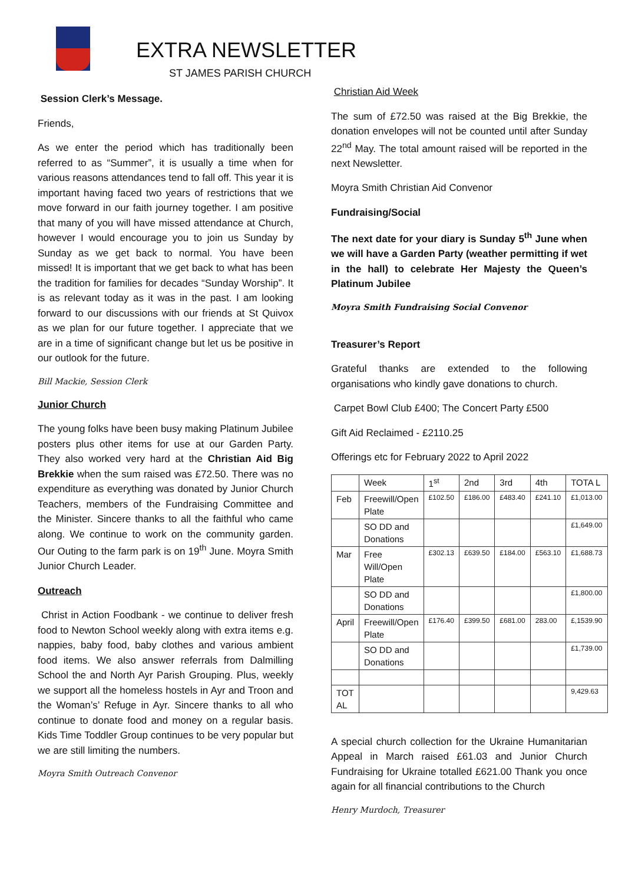EXTRA NEWSLETTER
ST JAMES PARISH CHURCH
Session Clerk’s Message.
Friends,
As we enter the period which has traditionally been referred to as “Summer”, it is usually a time when for various reasons attendances tend to fall off. This year it is important having faced two years of restrictions that we move forward in our faith journey together. I am positive that many of you will have missed attendance at Church, however I would encourage you to join us Sunday by Sunday as we get back to normal. You have been missed! It is important that we get back to what has been the tradition for families for decades “Sunday Worship”. It is as relevant today as it was in the past. I am looking forward to our discussions with our friends at St Quivox as we plan for our future together. I appreciate that we are in a time of significant change but let us be positive in our outlook for the future.
Bill Mackie, Session Clerk
Junior Church
The young folks have been busy making Platinum Jubilee posters plus other items for use at our Garden Party. They also worked very hard at the Christian Aid Big Brekkie when the sum raised was £72.50. There was no expenditure as everything was donated by Junior Church Teachers, members of the Fundraising Committee and the Minister. Sincere thanks to all the faithful who came along. We continue to work on the community garden. Our Outing to the farm park is on 19<sup>th</sup> June. Moyra Smith Junior Church Leader.
Outreach
Christ in Action Foodbank - we continue to deliver fresh food to Newton School weekly along with extra items e.g. nappies, baby food, baby clothes and various ambient food items. We also answer referrals from Dalmilling School the and North Ayr Parish Grouping. Plus, weekly we support all the homeless hostels in Ayr and Troon and the Woman’s’ Refuge in Ayr. Sincere thanks to all who continue to donate food and money on a regular basis. Kids Time Toddler Group continues to be very popular but we are still limiting the numbers.
Moyra Smith Outreach Convenor
Christian Aid Week
The sum of £72.50 was raised at the Big Brekkie, the donation envelopes will not be counted until after Sunday 22<sup>nd</sup> May. The total amount raised will be reported in the next Newsletter.
Moyra Smith Christian Aid Convenor
Fundraising/Social
The next date for your diary is Sunday 5<sup>th</sup> June when we will have a Garden Party (weather permitting if wet in the hall) to celebrate Her Majesty the Queen’s Platinum Jubilee
Moyra Smith Fundraising Social Convenor
Treasurer’s Report
Grateful thanks are extended to the following organisations who kindly gave donations to church.
Carpet Bowl Club £400; The Concert Party £500
Gift Aid Reclaimed - £2110.25
Offerings etc for February 2022 to April 2022
| | Week | 1<sup>st</sup> | 2nd | 3rd | 4th | TOTA L |
| Feb | Freewill/Open Plate | £102.50 | £186.00 | £483.40 | £241.10 | £1,013.00 |
| | SO DD and Donations | | | | | £1,649.00 |
| Mar | Free Will/Open Plate | £302.13 | £639.50 | £184.00 | £563.10 | £1,688.73 |
| | SO DD and Donations | | | | | £1,800.00 |
| April | Freewill/Open Plate | £176.40 | £399.50 | £681.00 | 283.00 | £,1539.90 |
| | SO DD and Donations | | | | | £1,739.00 |
| TOT AL | | | | | | 9,429.63 |
A special church collection for the Ukraine Humanitarian Appeal in March raised £61.03 and Junior Church Fundraising for Ukraine totalled £621.00 Thank you once again for all financial contributions to the Church
Henry Murdoch, Treasurer